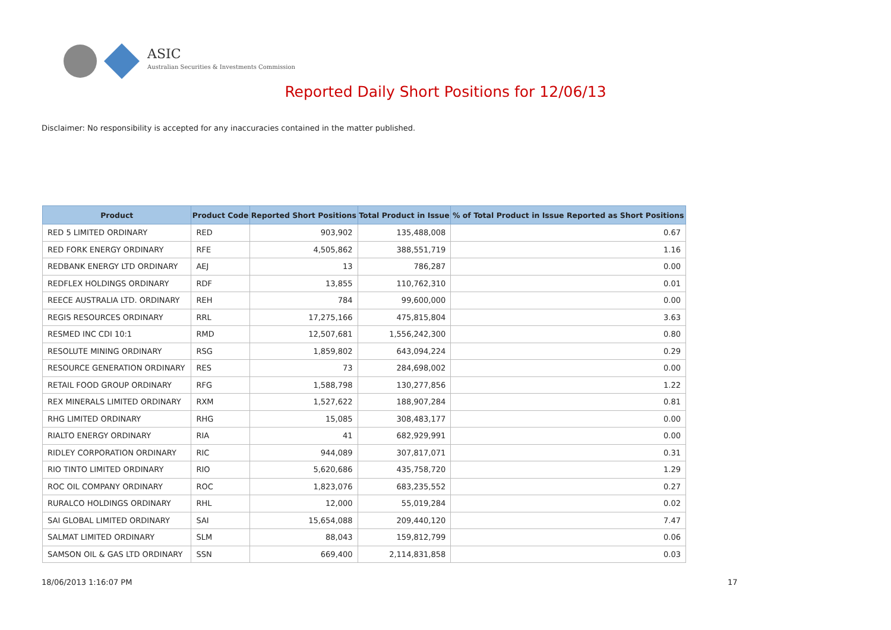ASIC
Australian Securities & Investments Commission
Reported Daily Short Positions for 12/06/13
Disclaimer: No responsibility is accepted for any inaccuracies contained in the matter published.
| Product | Product Code | Reported Short Positions | Total Product in Issue | % of Total Product in Issue Reported as Short Positions |
| --- | --- | --- | --- | --- |
| RED 5 LIMITED ORDINARY | RED | 903,902 | 135,488,008 | 0.67 |
| RED FORK ENERGY ORDINARY | RFE | 4,505,862 | 388,551,719 | 1.16 |
| REDBANK ENERGY LTD ORDINARY | AEJ | 13 | 786,287 | 0.00 |
| REDFLEX HOLDINGS ORDINARY | RDF | 13,855 | 110,762,310 | 0.01 |
| REECE AUSTRALIA LTD. ORDINARY | REH | 784 | 99,600,000 | 0.00 |
| REGIS RESOURCES ORDINARY | RRL | 17,275,166 | 475,815,804 | 3.63 |
| RESMED INC CDI 10:1 | RMD | 12,507,681 | 1,556,242,300 | 0.80 |
| RESOLUTE MINING ORDINARY | RSG | 1,859,802 | 643,094,224 | 0.29 |
| RESOURCE GENERATION ORDINARY | RES | 73 | 284,698,002 | 0.00 |
| RETAIL FOOD GROUP ORDINARY | RFG | 1,588,798 | 130,277,856 | 1.22 |
| REX MINERALS LIMITED ORDINARY | RXM | 1,527,622 | 188,907,284 | 0.81 |
| RHG LIMITED ORDINARY | RHG | 15,085 | 308,483,177 | 0.00 |
| RIALTO ENERGY ORDINARY | RIA | 41 | 682,929,991 | 0.00 |
| RIDLEY CORPORATION ORDINARY | RIC | 944,089 | 307,817,071 | 0.31 |
| RIO TINTO LIMITED ORDINARY | RIO | 5,620,686 | 435,758,720 | 1.29 |
| ROC OIL COMPANY ORDINARY | ROC | 1,823,076 | 683,235,552 | 0.27 |
| RURALCO HOLDINGS ORDINARY | RHL | 12,000 | 55,019,284 | 0.02 |
| SAI GLOBAL LIMITED ORDINARY | SAI | 15,654,088 | 209,440,120 | 7.47 |
| SALMAT LIMITED ORDINARY | SLM | 88,043 | 159,812,799 | 0.06 |
| SAMSON OIL & GAS LTD ORDINARY | SSN | 669,400 | 2,114,831,858 | 0.03 |
18/06/2013 1:16:07 PM 17